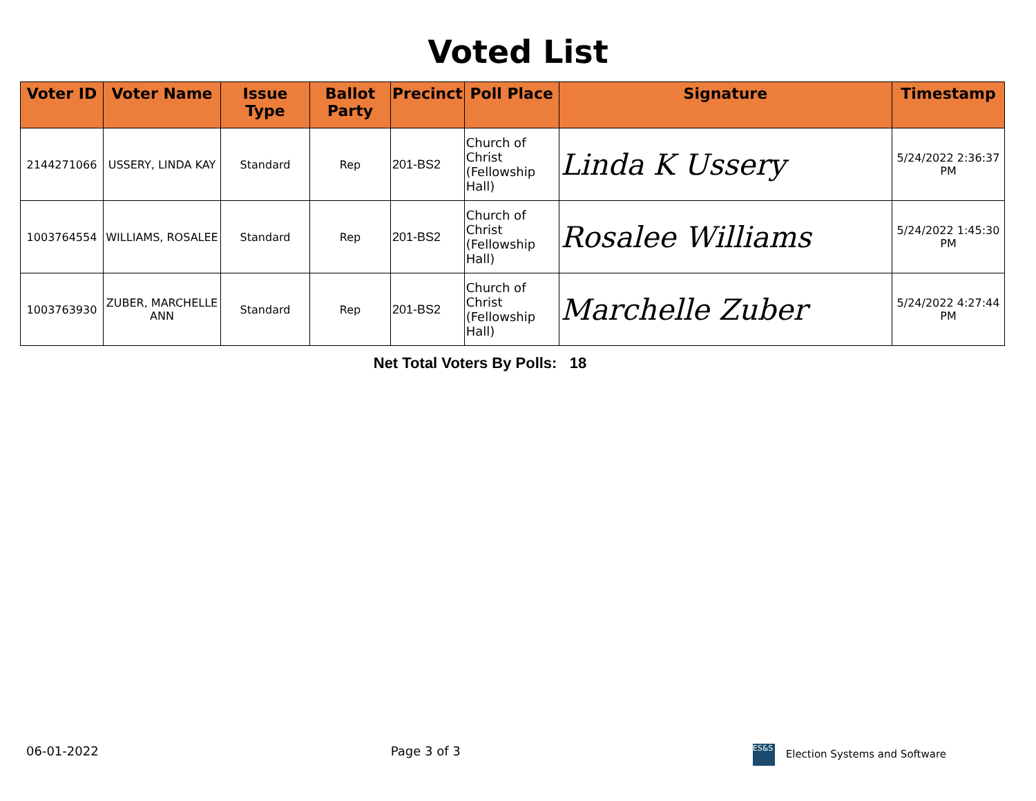Voted List
| Voter ID | Voter Name | Issue Type | Ballot Party | Precinct | Poll Place | Signature | Timestamp |
| --- | --- | --- | --- | --- | --- | --- | --- |
| 2144271066 | USSERY, LINDA KAY | Standard | Rep | 201-BS2 | Church of Christ (Fellowship Hall) | Linda K Ussery | 5/24/2022 2:36:37 PM |
| 1003764554 | WILLIAMS, ROSALEE | Standard | Rep | 201-BS2 | Church of Christ (Fellowship Hall) | Rosalee Williams | 5/24/2022 1:45:30 PM |
| 1003763930 | ZUBER, MARCHELLE ANN | Standard | Rep | 201-BS2 | Church of Christ (Fellowship Hall) | Marchelle Zuber | 5/24/2022 4:27:44 PM |
Net Total Voters By Polls: 18
06-01-2022 Page 3 of 3 ES&S Election Systems and Software